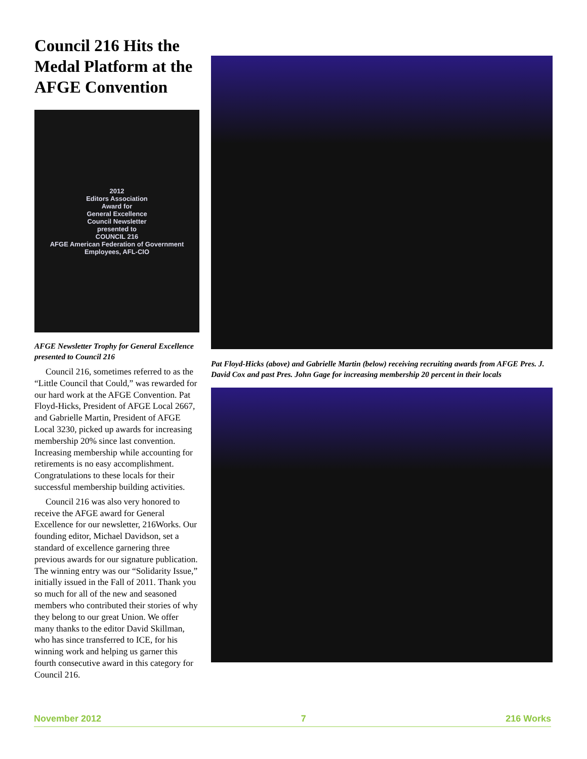Council 216 Hits the Medal Platform at the AFGE Convention
2012
Editors Association
Award for
General Excellence
Council Newsletter
presented to
COUNCIL 216
AFGE American Federation of Government Employees, AFL-CIO
AFGE Newsletter Trophy for General Excellence presented to Council 216
Council 216, sometimes referred to as the “Little Council that Could,” was rewarded for our hard work at the AFGE Convention. Pat Floyd-Hicks, President of AFGE Local 2667, and Gabrielle Martin, President of AFGE Local 3230, picked up awards for increasing membership 20% since last convention. Increasing membership while accounting for retirements is no easy accomplishment. Congratulations to these locals for their successful membership building activities.
Council 216 was also very honored to receive the AFGE award for General Excellence for our newsletter, 216Works. Our founding editor, Michael Davidson, set a standard of excellence garnering three previous awards for our signature publication. The winning entry was our “Solidarity Issue,” initially issued in the Fall of 2011. Thank you so much for all of the new and seasoned members who contributed their stories of why they belong to our great Union. We offer many thanks to the editor David Skillman, who has since transferred to ICE, for his winning work and helping us garner this fourth consecutive award in this category for Council 216.
Pat Floyd-Hicks (above) and Gabrielle Martin (below) receiving recruiting awards from AFGE Pres. J. David Cox and past Pres. John Gage for increasing membership 20 percent in their locals
November 2012 7 216 Works